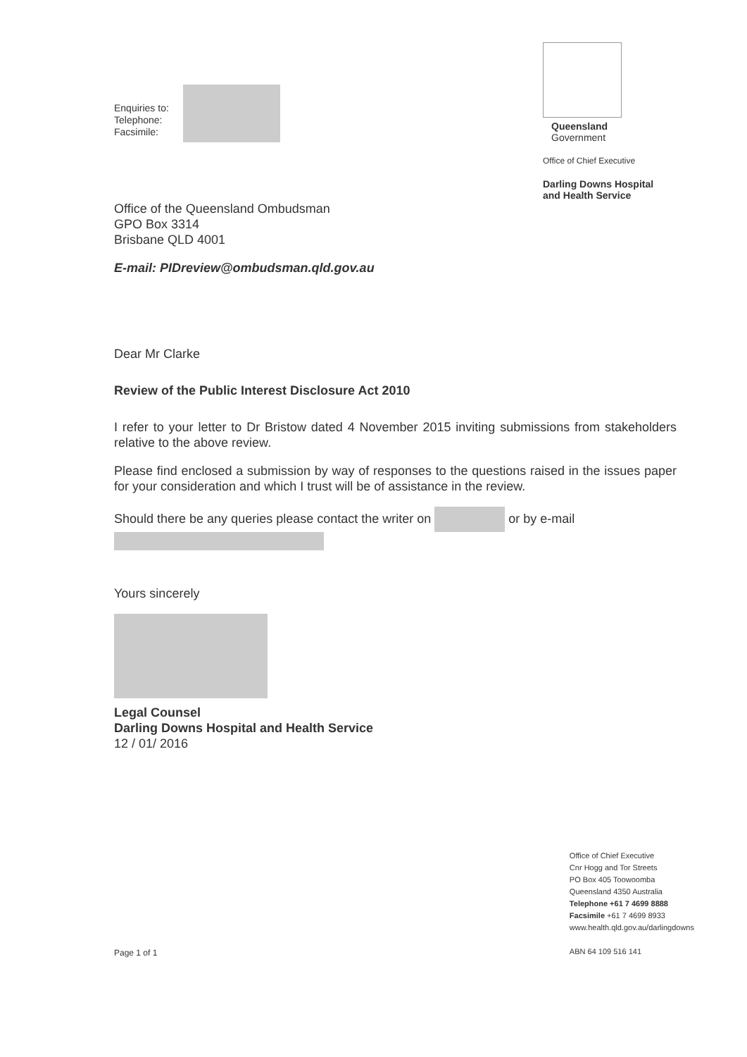Enquiries to:
Telephone:
Facsimile:
Queensland
Government
Office of Chief Executive
Darling Downs Hospital
and Health Service
Office of the Queensland Ombudsman
GPO Box 3314
Brisbane QLD 4001
E-mail: PIDreview@ombudsman.qld.gov.au
Dear Mr Clarke
Review of the Public Interest Disclosure Act 2010
I refer to your letter to Dr Bristow dated 4 November 2015 inviting submissions from stakeholders relative to the above review.
Please find enclosed a submission by way of responses to the questions raised in the issues paper for your consideration and which I trust will be of assistance in the review.
Should there be any queries please contact the writer on or by e-mail
Yours sincerely
Legal Counsel
Darling Downs Hospital and Health Service
12 / 01/ 2016
Page 1 of 1
Office of Chief Executive
Cnr Hogg and Tor Streets
PO Box 405 Toowoomba
Queensland 4350 Australia
Telephone +61 7 4699 8888
Facsimile +61 7 4699 8933
www.health.qld.gov.au/darlingdowns
ABN 64 109 516 141